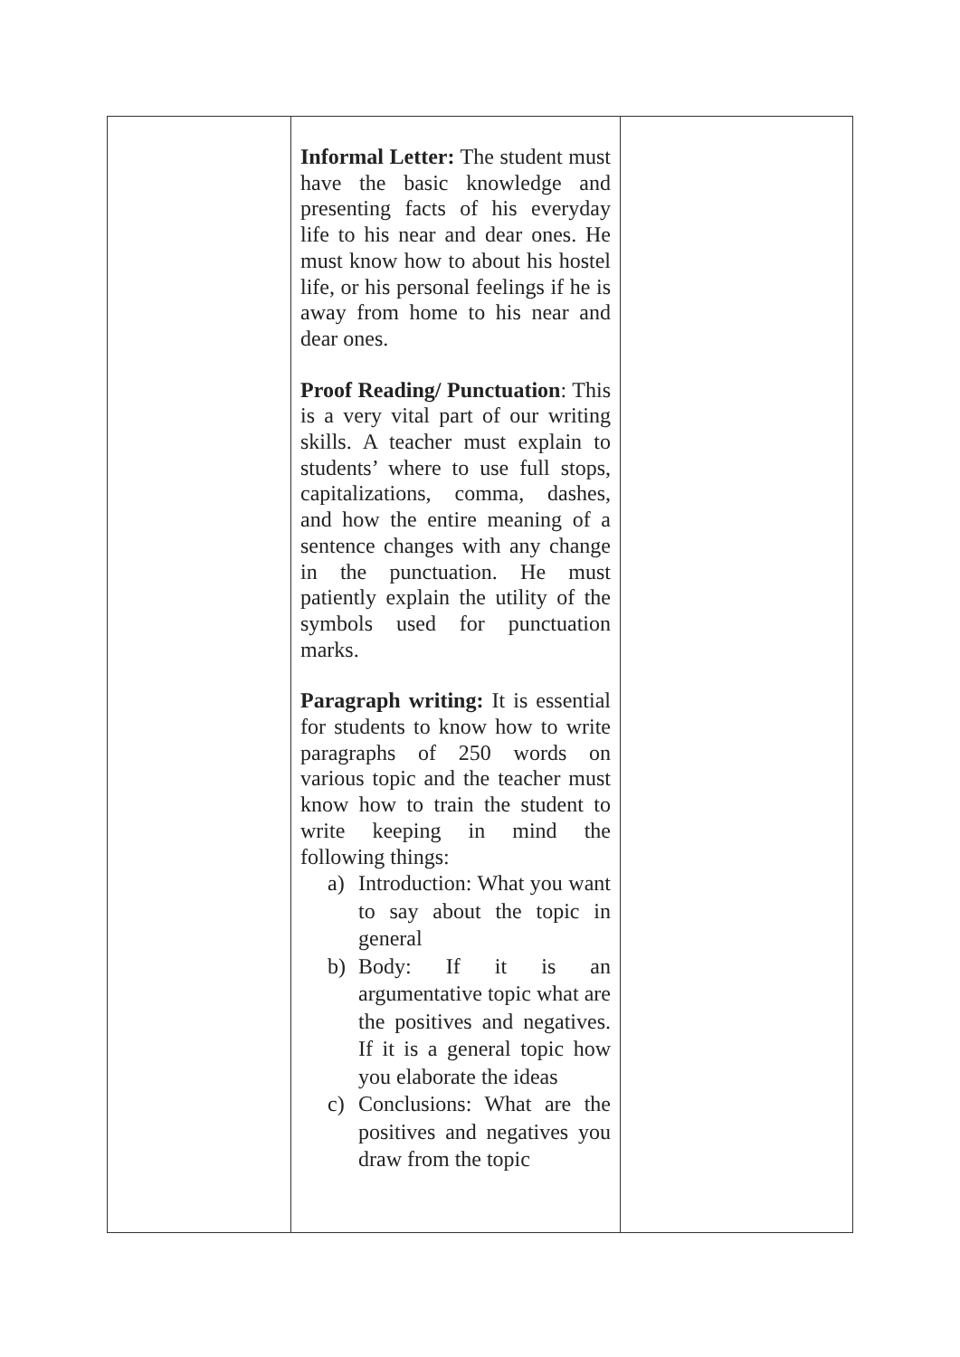| | Informal Letter: The student must have the basic knowledge and presenting facts of his everyday life to his near and dear ones. He must know how to about his hostel life, or his personal feelings if he is away from home to his near and dear ones. Proof Reading/ Punctuation : This is a very vital part of our writing skills. A teacher must explain to students’ where to use full stops, capitalizations, comma, dashes, and how the entire meaning of a sentence changes with any change in the punctuation. He must patiently explain the utility of the symbols used for punctuation marks. Paragraph writing: It is essential for students to know how to write paragraphs of 250 words on various topic and the teacher must know how to train the student to write keeping in mind the following things: a) Introduction: What you want to say about the topic in general b) Body: If it is an argumentative topic what are the positives and negatives. If it is a general topic how you elaborate the ideas c) Conclusions: What are the positives and negatives you draw from the topic | |